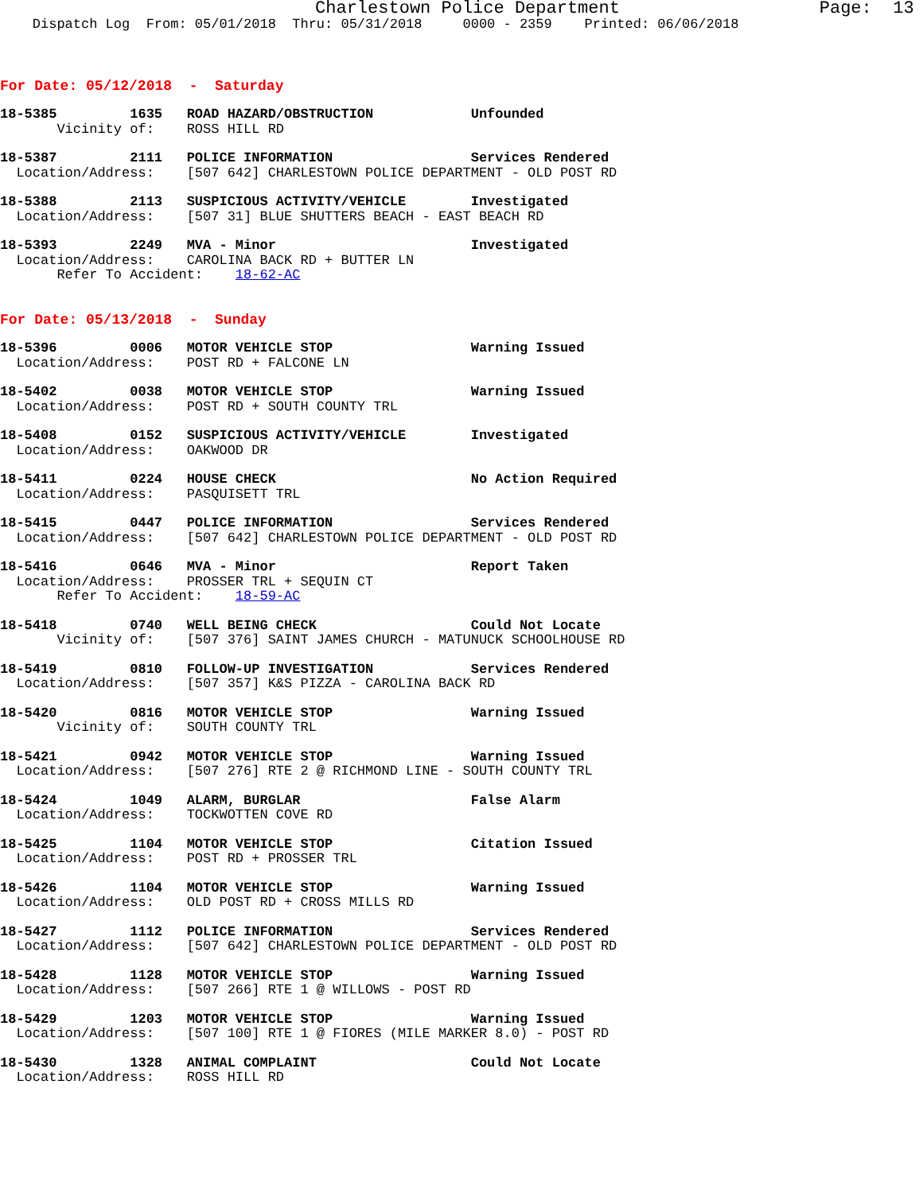Charlestown Police Department                   Page:  13
    Dispatch Log  From: 05/01/2018  Thru: 05/31/2018     0000 - 2359    Printed: 06/06/2018
For Date: 05/12/2018  -  Saturday
18-5385         1635   ROAD HAZARD/OBSTRUCTION            Unfounded
       Vicinity of:    ROSS HILL RD
18-5387         2111   POLICE INFORMATION                 Services Rendered
  Location/Address:    [507 642] CHARLESTOWN POLICE DEPARTMENT - OLD POST RD
18-5388         2113   SUSPICIOUS ACTIVITY/VEHICLE        Investigated
  Location/Address:    [507 31] BLUE SHUTTERS BEACH - EAST BEACH RD
18-5393         2249   MVA - Minor                        Investigated
  Location/Address:    CAROLINA BACK RD + BUTTER LN
       Refer To Accident:    18-62-AC
For Date: 05/13/2018  -  Sunday
18-5396         0006   MOTOR VEHICLE STOP                 Warning Issued
  Location/Address:    POST RD + FALCONE LN
18-5402         0038   MOTOR VEHICLE STOP                 Warning Issued
  Location/Address:    POST RD + SOUTH COUNTY TRL
18-5408         0152   SUSPICIOUS ACTIVITY/VEHICLE        Investigated
  Location/Address:    OAKWOOD DR
18-5411         0224   HOUSE CHECK                        No Action Required
  Location/Address:    PASQUISETT TRL
18-5415         0447   POLICE INFORMATION                 Services Rendered
  Location/Address:    [507 642] CHARLESTOWN POLICE DEPARTMENT - OLD POST RD
18-5416         0646   MVA - Minor                        Report Taken
  Location/Address:    PROSSER TRL + SEQUIN CT
       Refer To Accident:    18-59-AC
18-5418         0740   WELL BEING CHECK                   Could Not Locate
       Vicinity of:    [507 376] SAINT JAMES CHURCH - MATUNUCK SCHOOLHOUSE RD
18-5419         0810   FOLLOW-UP INVESTIGATION            Services Rendered
  Location/Address:    [507 357] K&S PIZZA - CAROLINA BACK RD
18-5420         0816   MOTOR VEHICLE STOP                 Warning Issued
       Vicinity of:    SOUTH COUNTY TRL
18-5421         0942   MOTOR VEHICLE STOP                 Warning Issued
  Location/Address:    [507 276] RTE 2 @ RICHMOND LINE - SOUTH COUNTY TRL
18-5424         1049   ALARM, BURGLAR                     False Alarm
  Location/Address:    TOCKWOTTEN COVE RD
18-5425         1104   MOTOR VEHICLE STOP                 Citation Issued
  Location/Address:    POST RD + PROSSER TRL
18-5426         1104   MOTOR VEHICLE STOP                 Warning Issued
  Location/Address:    OLD POST RD + CROSS MILLS RD
18-5427         1112   POLICE INFORMATION                 Services Rendered
  Location/Address:    [507 642] CHARLESTOWN POLICE DEPARTMENT - OLD POST RD
18-5428         1128   MOTOR VEHICLE STOP                 Warning Issued
  Location/Address:    [507 266] RTE 1 @ WILLOWS - POST RD
18-5429         1203   MOTOR VEHICLE STOP                 Warning Issued
  Location/Address:    [507 100] RTE 1 @ FIORES (MILE MARKER 8.0) - POST RD
18-5430         1328   ANIMAL COMPLAINT                   Could Not Locate
  Location/Address:    ROSS HILL RD